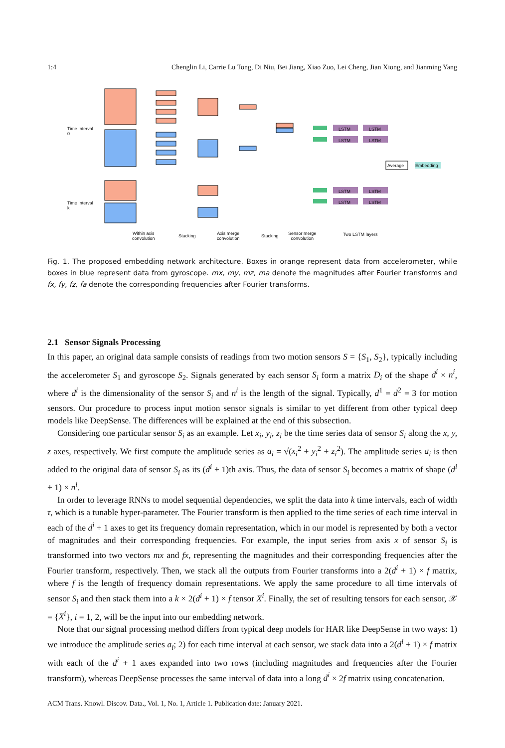1:4 Chenglin Li, Carrie Lu Tong, Di Niu, Bei Jiang, Xiao Zuo, Lei Cheng, Jian Xiong, and Jianming Yang
Time Interval
0
Time Interval
k
LSTM LSTM
LSTM LSTM
LSTM LSTM
LSTM LSTM
Average Embedding
Within axis
convolution
Stacking
Axis merge
convolution
Stacking
Sensor merge
convolution
Two LSTM layers
Fig. 1. The proposed embedding network architecture. Boxes in orange represent data from accelerometer, while boxes in blue represent data from gyroscope. mx, my, mz, ma denote the magnitudes after Fourier transforms and fx, fy, fz, fa denote the corresponding frequencies after Fourier transforms.
2.1 Sensor Signals Processing
In this paper, an original data sample consists of readings from two motion sensors S = {S<sub>1</sub>, S<sub>2</sub>}, typically including the accelerometer S<sub>1</sub> and gyroscope S<sub>2</sub>. Signals generated by each sensor S<sub>i</sub> form a matrix D<sub>i</sub> of the shape d<sup>i</sup> × n<sup>i</sup>, where d<sup>i</sup> is the dimensionality of the sensor S<sub>i</sub> and n<sup>i</sup> is the length of the signal. Typically, d<sup>1</sup> = d<sup>2</sup> = 3 for motion sensors. Our procedure to process input motion sensor signals is similar to yet different from other typical deep models like DeepSense. The differences will be explained at the end of this subsection.
Considering one particular sensor S<sub>i</sub> as an example. Let x<sub>i</sub>, y<sub>i</sub>, z<sub>i</sub> be the time series data of sensor S<sub>i</sub> along the x, y, z axes, respectively. We first compute the amplitude series as a<sub>i</sub> = √(x<sub>i</sub><sup>2</sup> + y<sub>i</sub><sup>2</sup> + z<sub>i</sub><sup>2</sup>). The amplitude series a<sub>i</sub> is then added to the original data of sensor S<sub>i</sub> as its (d<sup>i</sup> + 1)th axis. Thus, the data of sensor S<sub>i</sub> becomes a matrix of shape (d<sup>i</sup> + 1) × n<sup>i</sup>.
In order to leverage RNNs to model sequential dependencies, we split the data into k time intervals, each of width τ, which is a tunable hyper-parameter. The Fourier transform is then applied to the time series of each time interval in each of the d<sup>i</sup> + 1 axes to get its frequency domain representation, which in our model is represented by both a vector of magnitudes and their corresponding frequencies. For example, the input series from axis x of sensor S<sub>i</sub> is transformed into two vectors mx and fx, representing the magnitudes and their corresponding frequencies after the Fourier transform, respectively. Then, we stack all the outputs from Fourier transforms into a 2(d<sup>i</sup> + 1) × f matrix, where f is the length of frequency domain representations. We apply the same procedure to all time intervals of sensor S<sub>i</sub> and then stack them into a k × 2(d<sup>i</sup> + 1) × f tensor X<sup>i</sup>. Finally, the set of resulting tensors for each sensor, 𝒳 = {X<sup>i</sup>}, i = 1, 2, will be the input into our embedding network.
Note that our signal processing method differs from typical deep models for HAR like DeepSense in two ways: 1) we introduce the amplitude series a<sub>i</sub>; 2) for each time interval at each sensor, we stack data into a 2(d<sup>i</sup> + 1) × f matrix with each of the d<sup>i</sup> + 1 axes expanded into two rows (including magnitudes and frequencies after the Fourier transform), whereas DeepSense processes the same interval of data into a long d<sup>i</sup> × 2f matrix using concatenation.
ACM Trans. Knowl. Discov. Data., Vol. 1, No. 1, Article 1. Publication date: January 2021.